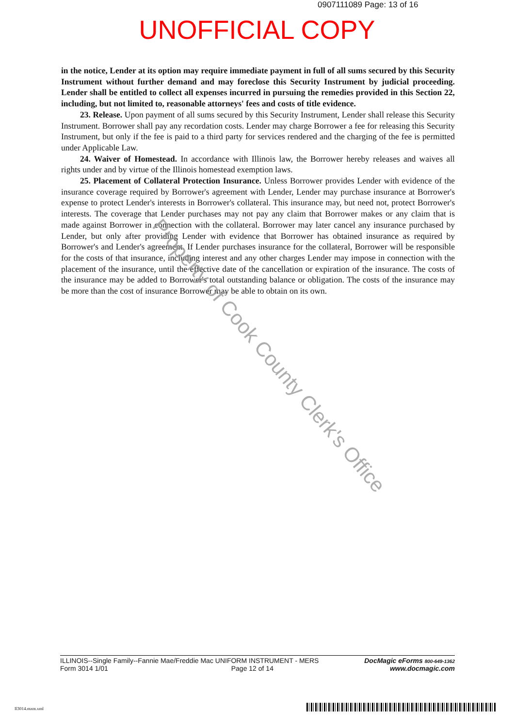0907111089 Page: 13 of 16
UNOFFICIAL COPY
in the notice, Lender at its option may require immediate payment in full of all sums secured by this Security Instrument without further demand and may foreclose this Security Instrument by judicial proceeding. Lender shall be entitled to collect all expenses incurred in pursuing the remedies provided in this Section 22, including, but not limited to, reasonable attorneys' fees and costs of title evidence.
23. Release. Upon payment of all sums secured by this Security Instrument, Lender shall release this Security Instrument. Borrower shall pay any recordation costs. Lender may charge Borrower a fee for releasing this Security Instrument, but only if the fee is paid to a third party for services rendered and the charging of the fee is permitted under Applicable Law.
24. Waiver of Homestead. In accordance with Illinois law, the Borrower hereby releases and waives all rights under and by virtue of the Illinois homestead exemption laws.
25. Placement of Collateral Protection Insurance. Unless Borrower provides Lender with evidence of the insurance coverage required by Borrower's agreement with Lender, Lender may purchase insurance at Borrower's expense to protect Lender's interests in Borrower's collateral. This insurance may, but need not, protect Borrower's interests. The coverage that Lender purchases may not pay any claim that Borrower makes or any claim that is made against Borrower in connection with the collateral. Borrower may later cancel any insurance purchased by Lender, but only after providing Lender with evidence that Borrower has obtained insurance as required by Borrower's and Lender's agreement. If Lender purchases insurance for the collateral, Borrower will be responsible for the costs of that insurance, including interest and any other charges Lender may impose in connection with the placement of the insurance, until the effective date of the cancellation or expiration of the insurance. The costs of the insurance may be added to Borrower's total outstanding balance or obligation. The costs of the insurance may be more than the cost of insurance Borrower may be able to obtain on its own.
Property of Cook County Clerk's Office
ILLINOIS--Single Family--Fannie Mae/Freddie Mac UNIFORM INSTRUMENT - MERS
Form 3014 1/01 Page 12 of 14
DocMagic eForms 800-649-1362
www.docmagic.com
Il3014.mzm.xml